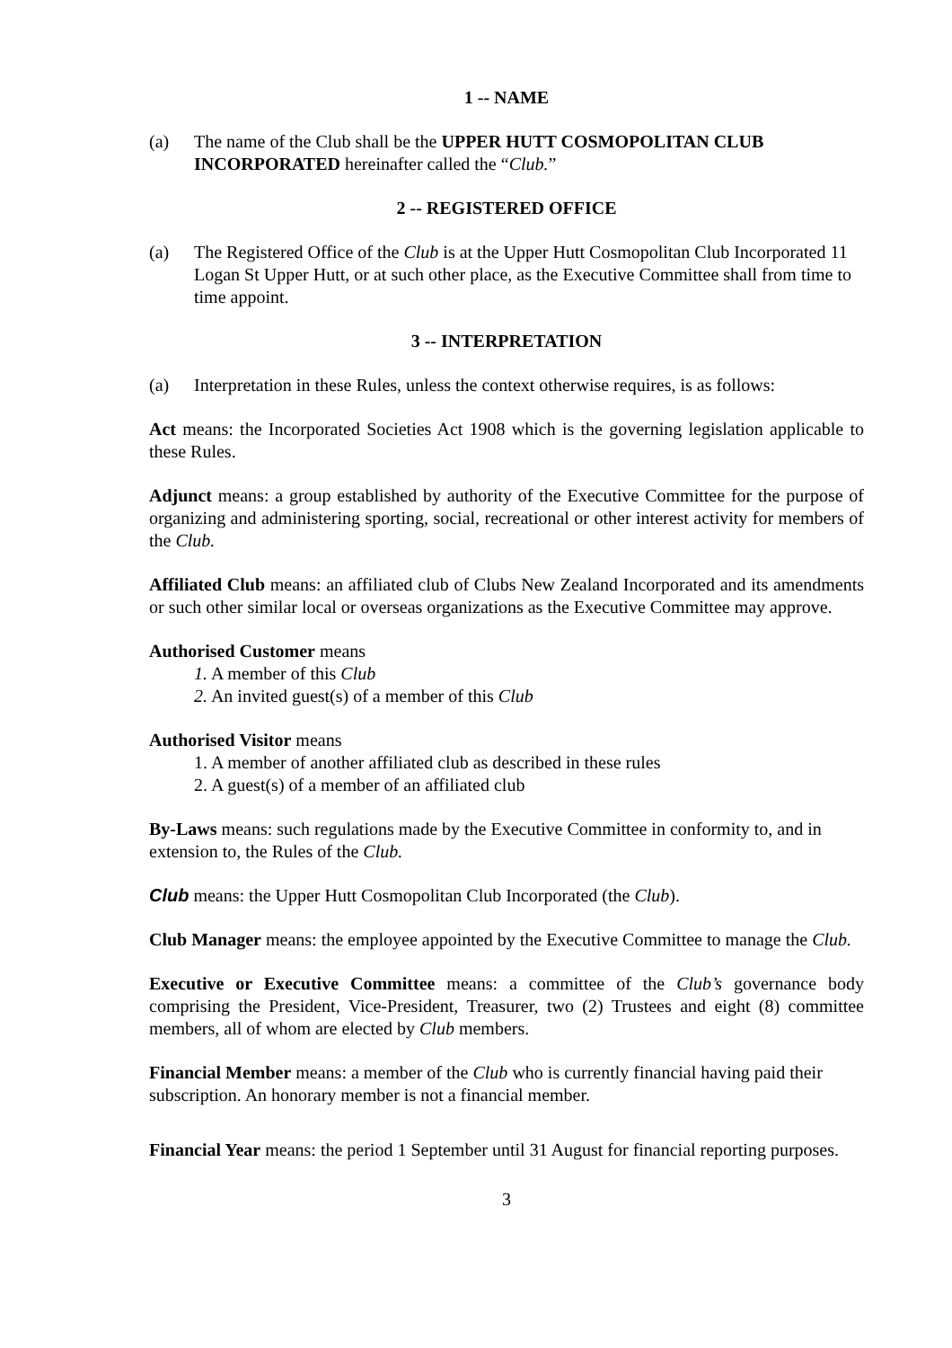1 -- NAME
(a) The name of the Club shall be the UPPER HUTT COSMOPOLITAN CLUB INCORPORATED hereinafter called the “Club.”
2 -- REGISTERED OFFICE
(a) The Registered Office of the Club is at the Upper Hutt Cosmopolitan Club Incorporated 11 Logan St Upper Hutt, or at such other place, as the Executive Committee shall from time to time appoint.
3 -- INTERPRETATION
(a) Interpretation in these Rules, unless the context otherwise requires, is as follows:
Act means: the Incorporated Societies Act 1908 which is the governing legislation applicable to these Rules.
Adjunct means: a group established by authority of the Executive Committee for the purpose of organizing and administering sporting, social, recreational or other interest activity for members of the Club.
Affiliated Club means: an affiliated club of Clubs New Zealand Incorporated and its amendments or such other similar local or overseas organizations as the Executive Committee may approve.
Authorised Customer means
1. A member of this Club
2. An invited guest(s) of a member of this Club
Authorised Visitor means
1. A member of another affiliated club as described in these rules
2. A guest(s) of a member of an affiliated club
By-Laws means: such regulations made by the Executive Committee in conformity to, and in extension to, the Rules of the Club.
Club means: the Upper Hutt Cosmopolitan Club Incorporated (the Club).
Club Manager means: the employee appointed by the Executive Committee to manage the Club.
Executive or Executive Committee means: a committee of the Club’s governance body comprising the President, Vice-President, Treasurer, two (2) Trustees and eight (8) committee members, all of whom are elected by Club members.
Financial Member means: a member of the Club who is currently financial having paid their subscription. An honorary member is not a financial member.
Financial Year means: the period 1 September until 31 August for financial reporting purposes.
3